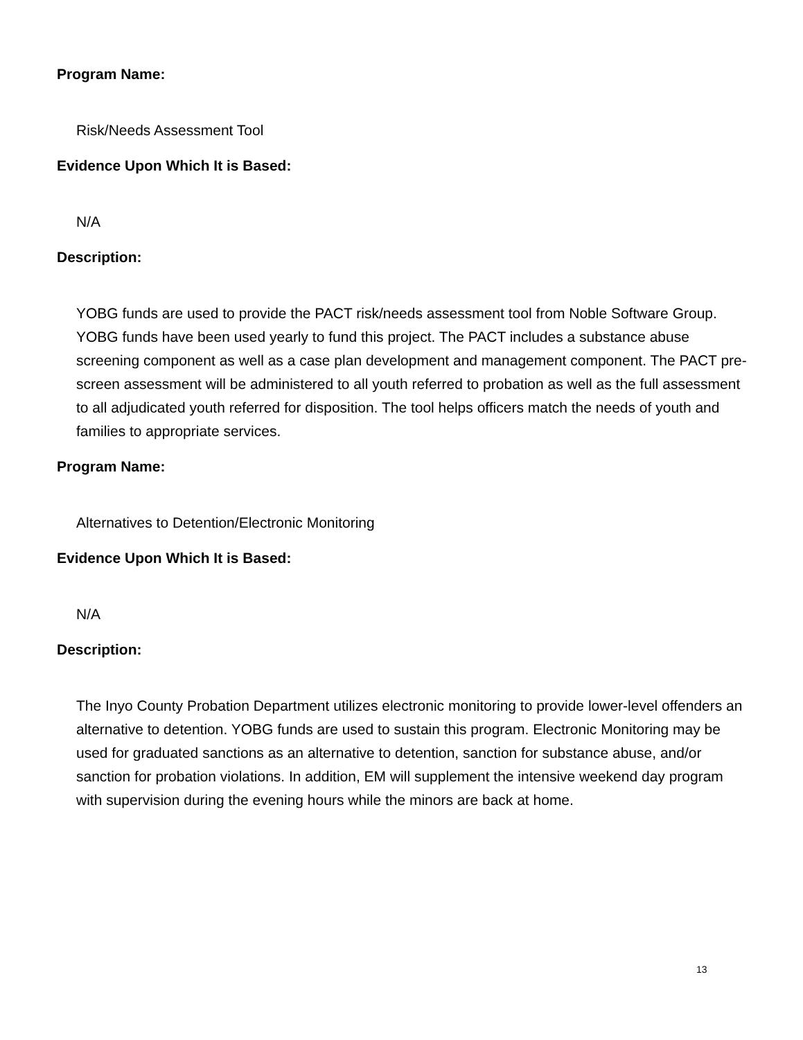Program Name:
Risk/Needs Assessment Tool
Evidence Upon Which It is Based:
N/A
Description:
YOBG funds are used to provide the PACT risk/needs assessment tool from Noble Software Group. YOBG funds have been used yearly to fund this project. The PACT includes a substance abuse screening component as well as a case plan development and management component. The PACT pre-screen assessment will be administered to all youth referred to probation as well as the full assessment to all adjudicated youth referred for disposition. The tool helps officers match the needs of youth and families to appropriate services.
Program Name:
Alternatives to Detention/Electronic Monitoring
Evidence Upon Which It is Based:
N/A
Description:
The Inyo County Probation Department utilizes electronic monitoring to provide lower-level offenders an alternative to detention. YOBG funds are used to sustain this program. Electronic Monitoring may be used for graduated sanctions as an alternative to detention, sanction for substance abuse, and/or sanction for probation violations. In addition, EM will supplement the intensive weekend day program with supervision during the evening hours while the minors are back at home.
13